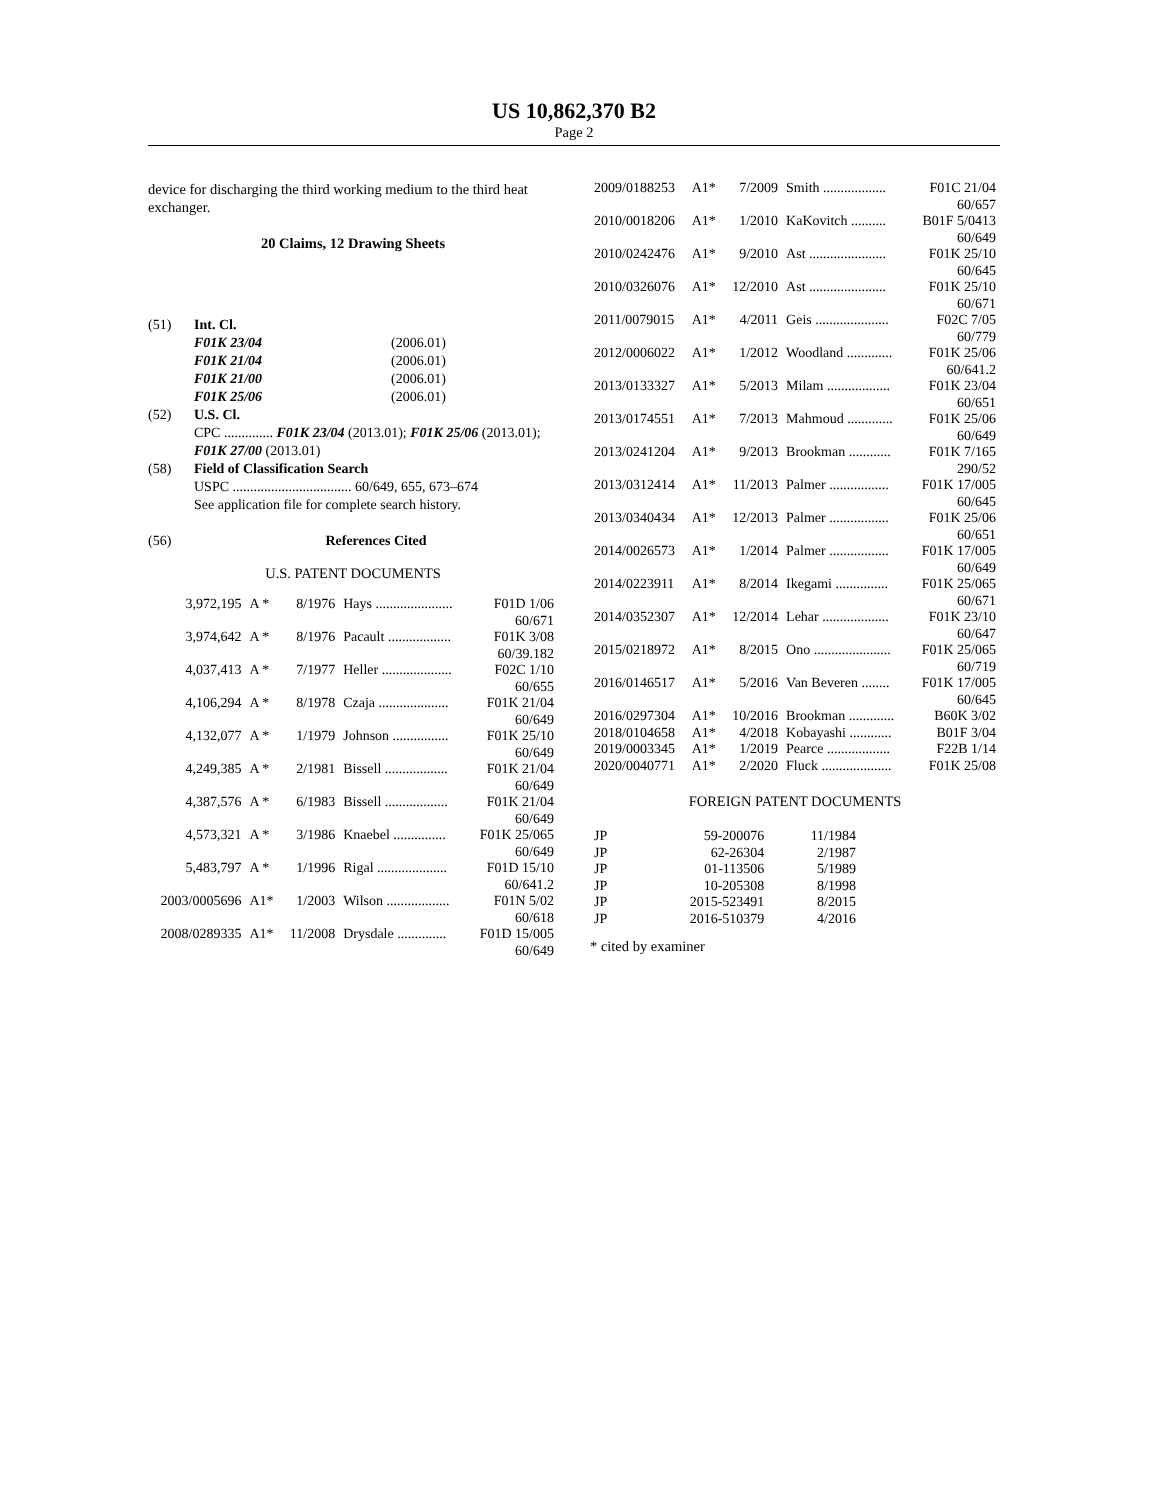US 10,862,370 B2
Page 2
device for discharging the third working medium to the third heat exchanger.
20 Claims, 12 Drawing Sheets
| (51) | Int. Cl. | |
| | F01K 23/04 | (2006.01) |
| | F01K 21/04 | (2006.01) |
| | F01K 21/00 | (2006.01) |
| | F01K 25/06 | (2006.01) |
| (52) | U.S. Cl. CPC .............. F01K 23/04 (2013.01); F01K 25/06 (2013.01); F01K 27/00 (2013.01) | |
| (58) | Field of Classification Search USPC .................................. 60/649, 655, 673–674 See application file for complete search history. | |
| (56) | References Cited | |
U.S. PATENT DOCUMENTS
| 3,972,195 | A * | 8/1976 | Hays ...................... | F01D 1/06 60/671 |
| 3,974,642 | A * | 8/1976 | Pacault .................. | F01K 3/08 60/39.182 |
| 4,037,413 | A * | 7/1977 | Heller .................... | F02C 1/10 60/655 |
| 4,106,294 | A * | 8/1978 | Czaja .................... | F01K 21/04 60/649 |
| 4,132,077 | A * | 1/1979 | Johnson ................ | F01K 25/10 60/649 |
| 4,249,385 | A * | 2/1981 | Bissell .................. | F01K 21/04 60/649 |
| 4,387,576 | A * | 6/1983 | Bissell .................. | F01K 21/04 60/649 |
| 4,573,321 | A * | 3/1986 | Knaebel ............... | F01K 25/065 60/649 |
| 5,483,797 | A * | 1/1996 | Rigal .................... | F01D 15/10 60/641.2 |
| 2003/0005696 | A1* | 1/2003 | Wilson .................. | F01N 5/02 60/618 |
| 2008/0289335 | A1* | 11/2008 | Drysdale .............. | F01D 15/005 60/649 |
| 2009/0188253 | A1* | 7/2009 | Smith .................. | F01C 21/04 60/657 |
| 2010/0018206 | A1* | 1/2010 | KaKovitch .......... | B01F 5/0413 60/649 |
| 2010/0242476 | A1* | 9/2010 | Ast ...................... | F01K 25/10 60/645 |
| 2010/0326076 | A1* | 12/2010 | Ast ...................... | F01K 25/10 60/671 |
| 2011/0079015 | A1* | 4/2011 | Geis ..................... | F02C 7/05 60/779 |
| 2012/0006022 | A1* | 1/2012 | Woodland ............. | F01K 25/06 60/641.2 |
| 2013/0133327 | A1* | 5/2013 | Milam .................. | F01K 23/04 60/651 |
| 2013/0174551 | A1* | 7/2013 | Mahmoud ............. | F01K 25/06 60/649 |
| 2013/0241204 | A1* | 9/2013 | Brookman ............ | F01K 7/165 290/52 |
| 2013/0312414 | A1* | 11/2013 | Palmer ................. | F01K 17/005 60/645 |
| 2013/0340434 | A1* | 12/2013 | Palmer ................. | F01K 25/06 60/651 |
| 2014/0026573 | A1* | 1/2014 | Palmer ................. | F01K 17/005 60/649 |
| 2014/0223911 | A1* | 8/2014 | Ikegami ............... | F01K 25/065 60/671 |
| 2014/0352307 | A1* | 12/2014 | Lehar ................... | F01K 23/10 60/647 |
| 2015/0218972 | A1* | 8/2015 | Ono ...................... | F01K 25/065 60/719 |
| 2016/0146517 | A1* | 5/2016 | Van Beveren ........ | F01K 17/005 60/645 |
| 2016/0297304 | A1* | 10/2016 | Brookman ............. | B60K 3/02 |
| 2018/0104658 | A1* | 4/2018 | Kobayashi ............ | B01F 3/04 |
| 2019/0003345 | A1* | 1/2019 | Pearce .................. | F22B 1/14 |
| 2020/0040771 | A1* | 2/2020 | Fluck .................... | F01K 25/08 |
FOREIGN PATENT DOCUMENTS
| JP | 59-200076 | 11/1984 |
| JP | 62-26304 | 2/1987 |
| JP | 01-113506 | 5/1989 |
| JP | 10-205308 | 8/1998 |
| JP | 2015-523491 | 8/2015 |
| JP | 2016-510379 | 4/2016 |
* cited by examiner